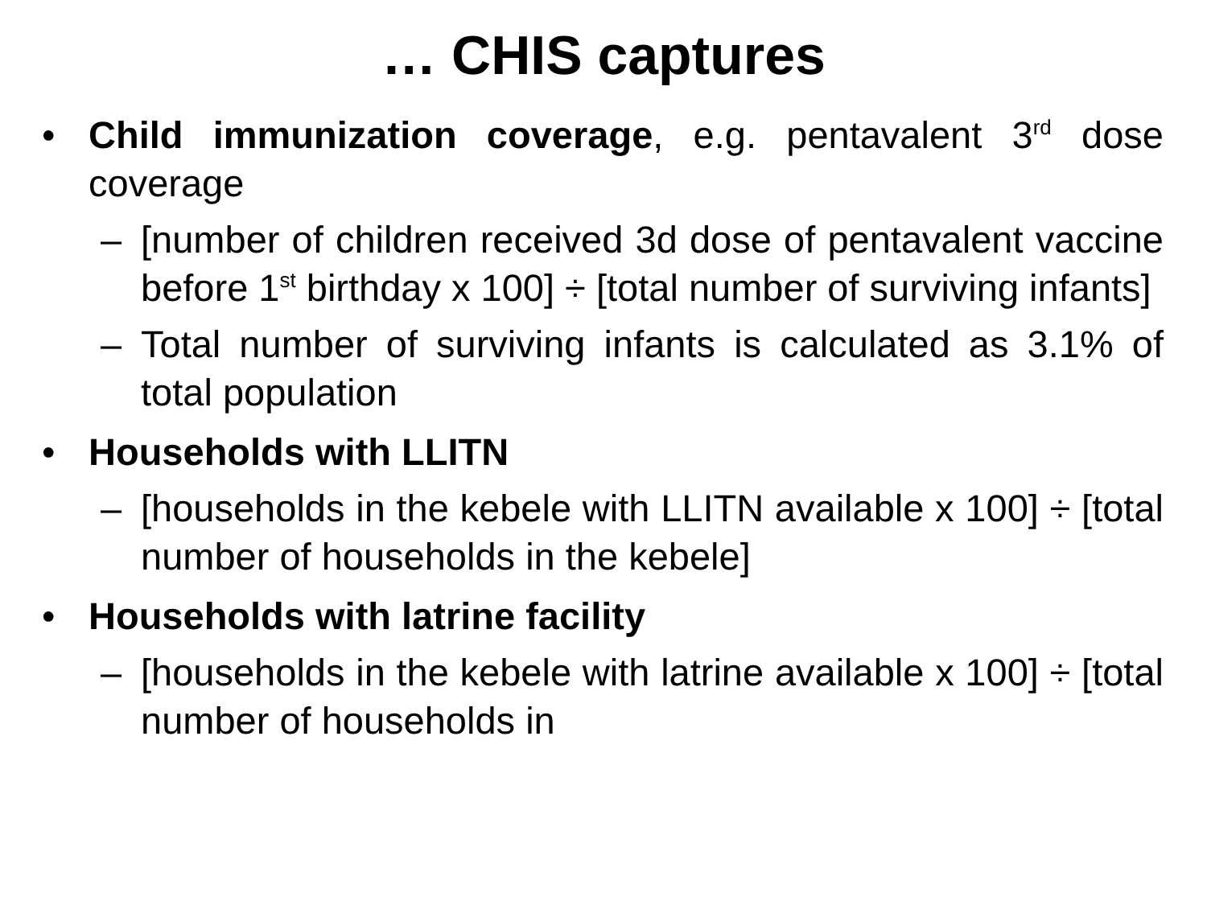… CHIS captures
• Child immunization coverage, e.g. pentavalent 3<sup>rd</sup> dose coverage
– [number of children received 3d dose of pentavalent vaccine before 1<sup>st</sup> birthday x 100] ÷ [total number of surviving infants]
– Total number of surviving infants is calculated as 3.1% of total population
• Households with LLITN
– [households in the kebele with LLITN available x 100] ÷ [total number of households in the kebele]
• Households with latrine facility
– [households in the kebele with latrine available x 100] ÷ [total number of households in